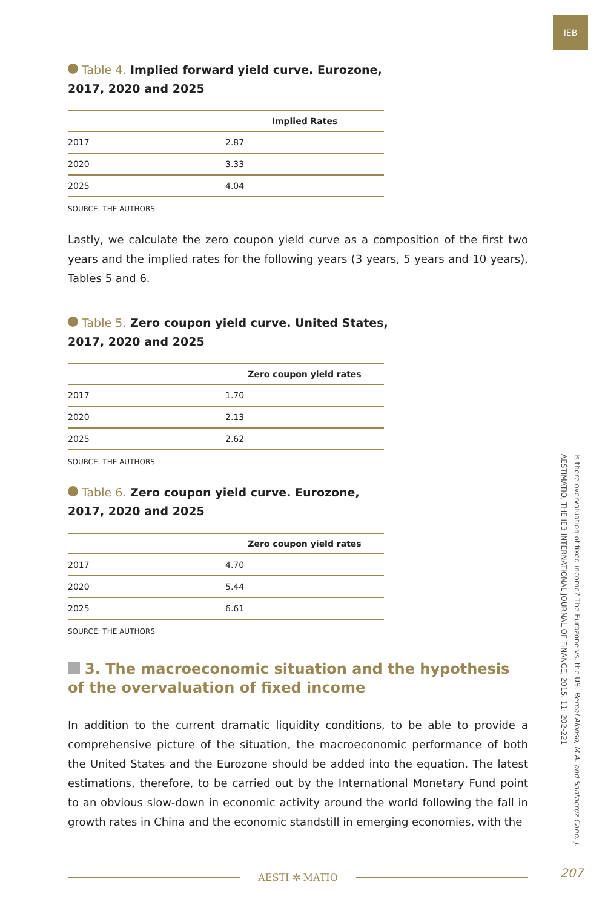IEB
Table 4. Implied forward yield curve. Eurozone,
2017, 2020 and 2025
| | Implied Rates |
| --- | --- |
| 2017 | 2.87 |
| 2020 | 3.33 |
| 2025 | 4.04 |
SOURCE: THE AUTHORS
Lastly, we calculate the zero coupon yield curve as a composition of the first two years and the implied rates for the following years (3 years, 5 years and 10 years), Tables 5 and 6.
Table 5. Zero coupon yield curve. United States,
2017, 2020 and 2025
| | Zero coupon yield rates |
| --- | --- |
| 2017 | 1.70 |
| 2020 | 2.13 |
| 2025 | 2.62 |
SOURCE: THE AUTHORS
Table 6. Zero coupon yield curve. Eurozone,
2017, 2020 and 2025
| | Zero coupon yield rates |
| --- | --- |
| 2017 | 4.70 |
| 2020 | 5.44 |
| 2025 | 6.61 |
SOURCE: THE AUTHORS
3. The macroeconomic situation and the hypothesis of the overvaluation of fixed income
In addition to the current dramatic liquidity conditions, to be able to provide a comprehensive picture of the situation, the macroeconomic performance of both the United States and the Eurozone should be added into the equation. The latest estimations, therefore, to be carried out by the International Monetary Fund point to an obvious slow-down in economic activity around the world following the fall in growth rates in China and the economic standstill in emerging economies, with the
Is there overvaluation of fixed income? The Eurozone vs. the US. Bernal Alonso, M.A. and Santacruz Cano, J.
AESTIMATIO, THE IEB INTERNATIONAL JOURNAL OF FINANCE, 2015. 11: 202-221
AESTI ✲ MATIO 207